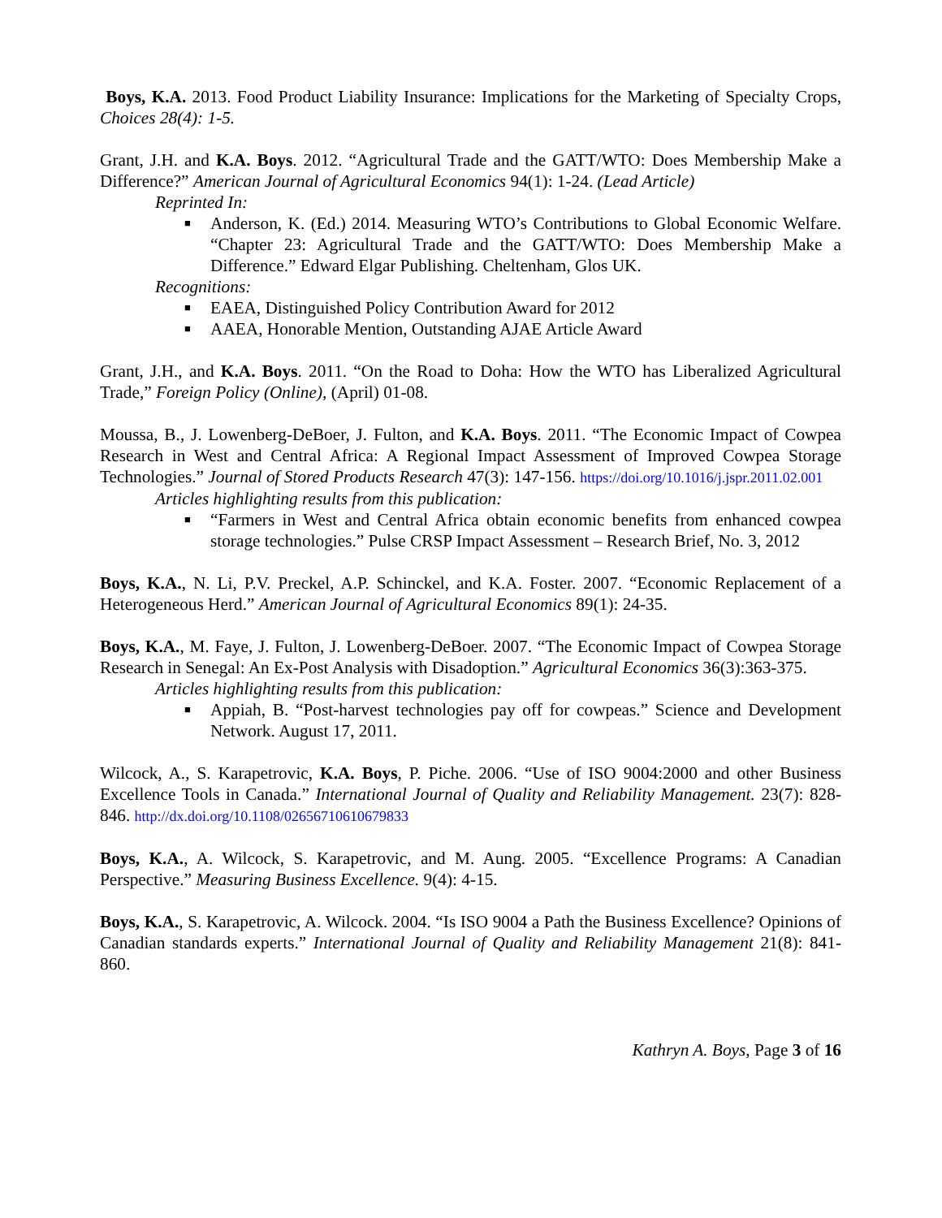Boys, K.A. 2013. Food Product Liability Insurance: Implications for the Marketing of Specialty Crops, Choices 28(4): 1-5.
Grant, J.H. and K.A. Boys. 2012. “Agricultural Trade and the GATT/WTO: Does Membership Make a Difference?” American Journal of Agricultural Economics 94(1): 1-24. (Lead Article)
Reprinted In:
■ Anderson, K. (Ed.) 2014. Measuring WTO’s Contributions to Global Economic Welfare. “Chapter 23: Agricultural Trade and the GATT/WTO: Does Membership Make a Difference.” Edward Elgar Publishing. Cheltenham, Glos UK.
Recognitions:
■ EAEA, Distinguished Policy Contribution Award for 2012
■ AAEA, Honorable Mention, Outstanding AJAE Article Award
Grant, J.H., and K.A. Boys. 2011. “On the Road to Doha: How the WTO has Liberalized Agricultural Trade,” Foreign Policy (Online), (April) 01-08.
Moussa, B., J. Lowenberg-DeBoer, J. Fulton, and K.A. Boys. 2011. “The Economic Impact of Cowpea Research in West and Central Africa: A Regional Impact Assessment of Improved Cowpea Storage Technologies.” Journal of Stored Products Research 47(3): 147-156. https://doi.org/10.1016/j.jspr.2011.02.001
Articles highlighting results from this publication:
■ “Farmers in West and Central Africa obtain economic benefits from enhanced cowpea storage technologies.” Pulse CRSP Impact Assessment – Research Brief, No. 3, 2012
Boys, K.A., N. Li, P.V. Preckel, A.P. Schinckel, and K.A. Foster. 2007. “Economic Replacement of a Heterogeneous Herd.” American Journal of Agricultural Economics 89(1): 24-35.
Boys, K.A., M. Faye, J. Fulton, J. Lowenberg-DeBoer. 2007. “The Economic Impact of Cowpea Storage Research in Senegal: An Ex-Post Analysis with Disadoption.” Agricultural Economics 36(3):363-375.
Articles highlighting results from this publication:
■ Appiah, B. “Post-harvest technologies pay off for cowpeas.” Science and Development Network. August 17, 2011.
Wilcock, A., S. Karapetrovic, K.A. Boys, P. Piche. 2006. “Use of ISO 9004:2000 and other Business Excellence Tools in Canada.” International Journal of Quality and Reliability Management. 23(7): 828-846. http://dx.doi.org/10.1108/02656710610679833
Boys, K.A., A. Wilcock, S. Karapetrovic, and M. Aung. 2005. “Excellence Programs: A Canadian Perspective.” Measuring Business Excellence. 9(4): 4-15.
Boys, K.A., S. Karapetrovic, A. Wilcock. 2004. “Is ISO 9004 a Path the Business Excellence? Opinions of Canadian standards experts.” International Journal of Quality and Reliability Management 21(8): 841-860.
Kathryn A. Boys, Page 3 of 16